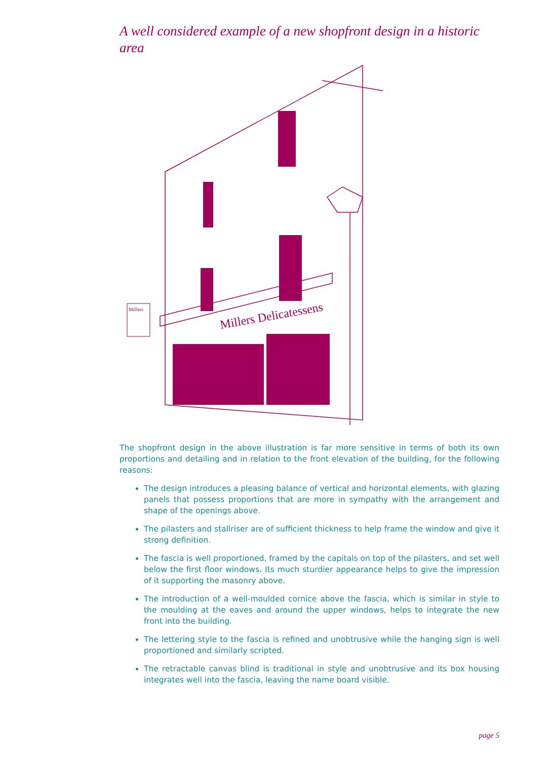A well considered example of a new shopfront design in a historic area
Millers Delicatessens
Millers
The shopfront design in the above illustration is far more sensitive in terms of both its own proportions and detailing and in relation to the front elevation of the building, for the following reasons:
The design introduces a pleasing balance of vertical and horizontal elements, with glazing panels that possess proportions that are more in sympathy with the arrangement and shape of the openings above.
The pilasters and stallriser are of sufficient thickness to help frame the window and give it strong definition.
The fascia is well proportioned, framed by the capitals on top of the pilasters, and set well below the first floor windows. Its much sturdier appearance helps to give the impression of it supporting the masonry above.
The introduction of a well-moulded cornice above the fascia, which is similar in style to the moulding at the eaves and around the upper windows, helps to integrate the new front into the building.
The lettering style to the fascia is refined and unobtrusive while the hanging sign is well proportioned and similarly scripted.
The retractable canvas blind is traditional in style and unobtrusive and its box housing integrates well into the fascia, leaving the name board visible.
page 5